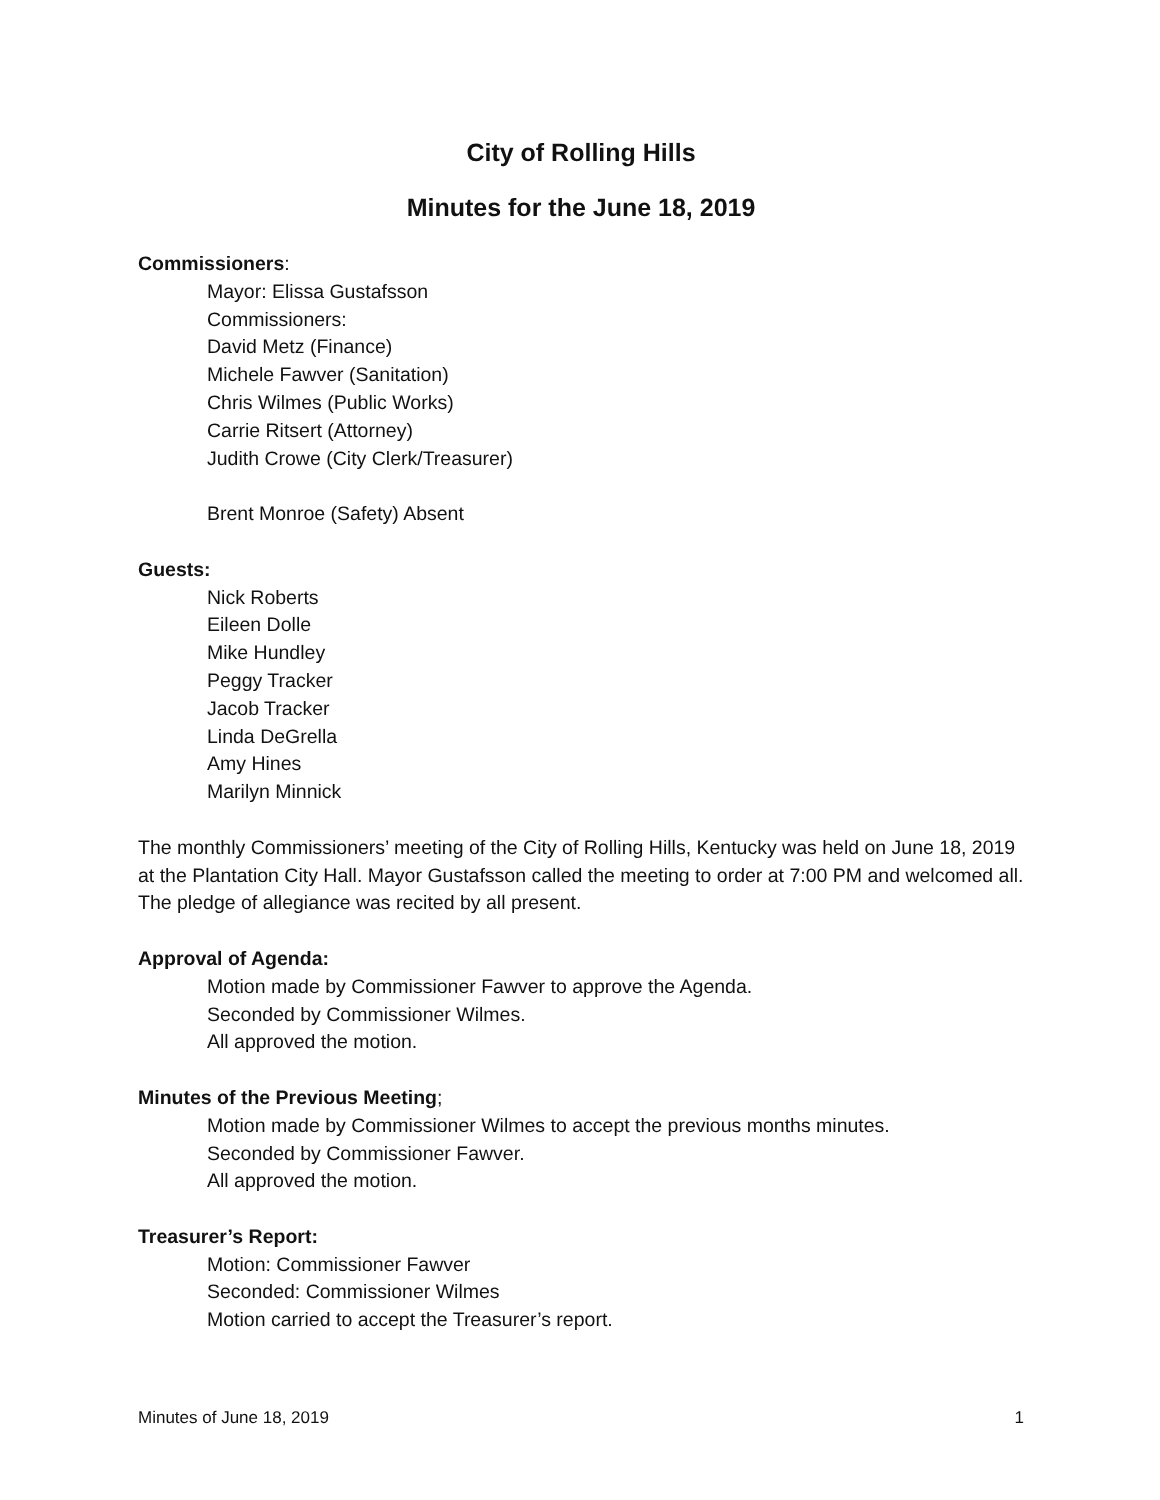City of Rolling Hills
Minutes for the June 18, 2019
Commissioners:
Mayor: Elissa Gustafsson
Commissioners:
David Metz (Finance)
Michele Fawver (Sanitation)
Chris Wilmes (Public Works)
Carrie Ritsert (Attorney)
Judith Crowe (City Clerk/Treasurer)
Brent Monroe (Safety) Absent
Guests:
Nick Roberts
Eileen Dolle
Mike Hundley
Peggy Tracker
Jacob Tracker
Linda DeGrella
Amy Hines
Marilyn Minnick
The monthly Commissioners’ meeting of the City of Rolling Hills, Kentucky was held on June 18, 2019 at the Plantation City Hall. Mayor Gustafsson called the meeting to order at 7:00 PM and welcomed all. The pledge of allegiance was recited by all present.
Approval of Agenda:
Motion made by Commissioner Fawver to approve the Agenda.
Seconded by Commissioner Wilmes.
All approved the motion.
Minutes of the Previous Meeting;
Motion made by Commissioner Wilmes to accept the previous months minutes.
Seconded by Commissioner Fawver.
All approved the motion.
Treasurer’s Report:
Motion: Commissioner Fawver
Seconded: Commissioner Wilmes
Motion carried to accept the Treasurer’s report.
Minutes of June 18, 2019 1